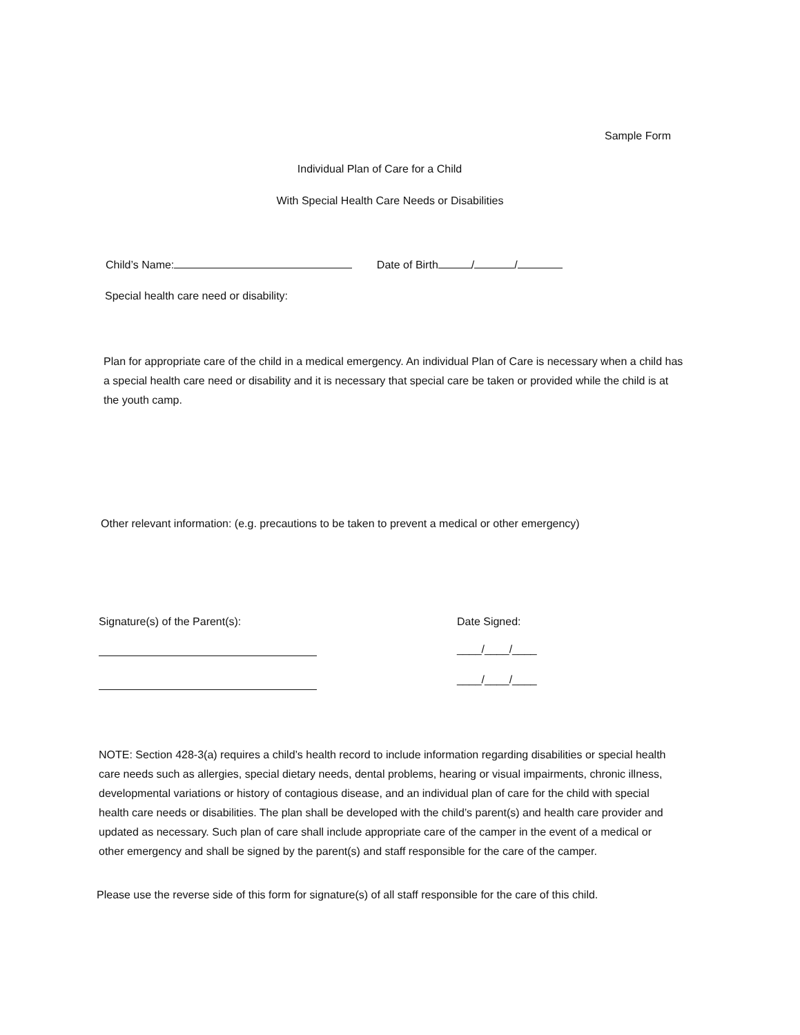Sample Form
Individual Plan of Care for a Child
With Special Health Care Needs or Disabilities
Child’s Name: Date of Birth / /
Special health care need or disability:
Plan for appropriate care of the child in a medical emergency. An individual Plan of Care is necessary when a child has a special health care need or disability and it is necessary that special care be taken or provided while the child is at the youth camp.
Other relevant information: (e.g. precautions to be taken to prevent a medical or other emergency)
Signature(s) of the Parent(s):
Date Signed:
____/____/____
____/____/____
NOTE: Section 428-3(a) requires a child’s health record to include information regarding disabilities or special health care needs such as allergies, special dietary needs, dental problems, hearing or visual impairments, chronic illness, developmental variations or history of contagious disease, and an individual plan of care for the child with special health care needs or disabilities. The plan shall be developed with the child’s parent(s) and health care provider and updated as necessary. Such plan of care shall include appropriate care of the camper in the event of a medical or other emergency and shall be signed by the parent(s) and staff responsible for the care of the camper.
Please use the reverse side of this form for signature(s) of all staff responsible for the care of this child.